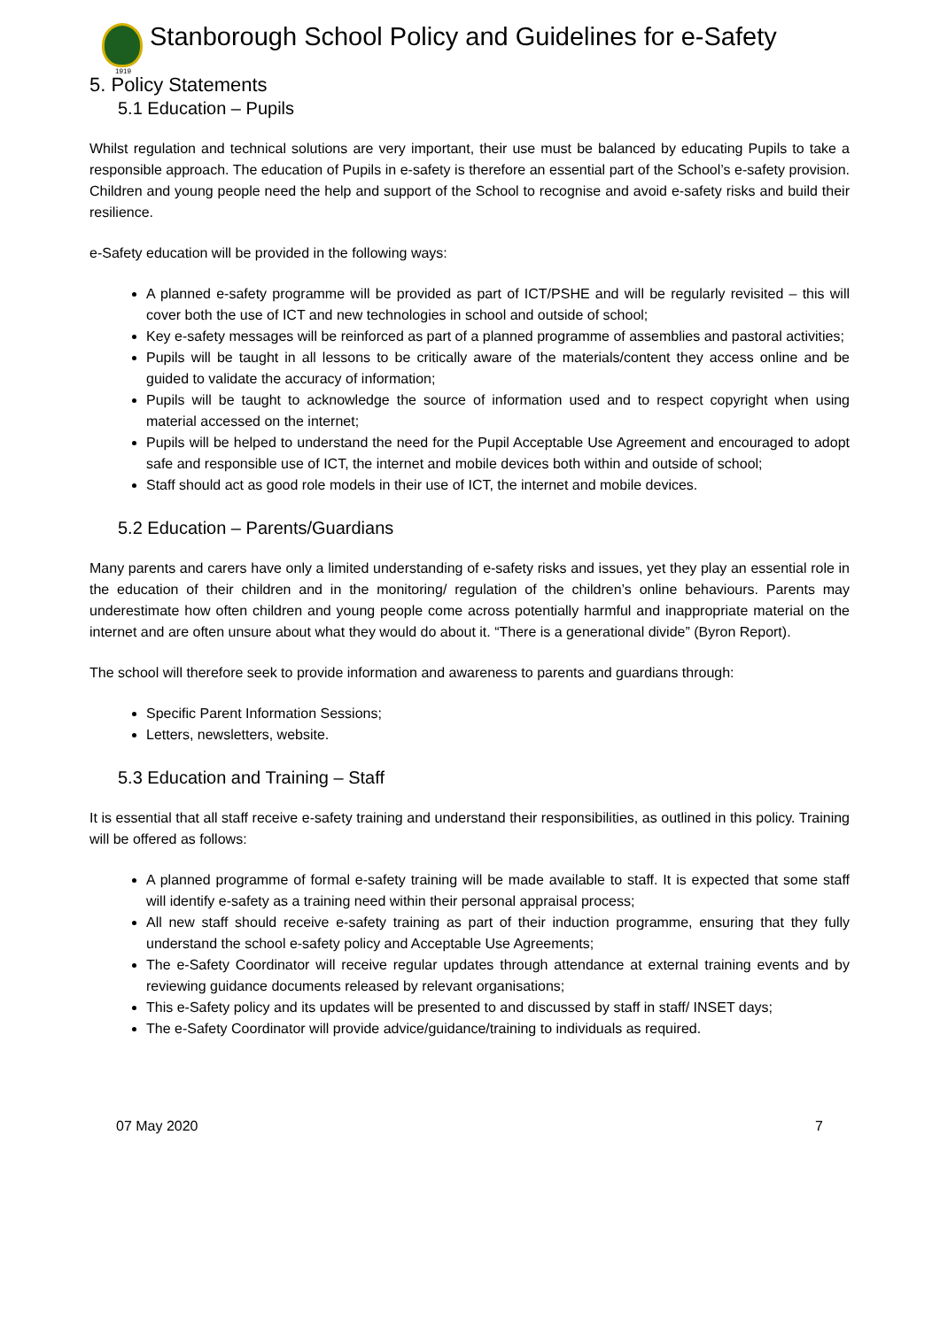1919
Stanborough School Policy and Guidelines for e-Safety
5. Policy Statements
5.1 Education – Pupils
Whilst regulation and technical solutions are very important, their use must be balanced by educating Pupils to take a responsible approach. The education of Pupils in e-safety is therefore an essential part of the School’s e-safety provision. Children and young people need the help and support of the School to recognise and avoid e-safety risks and build their resilience.
e-Safety education will be provided in the following ways:
A planned e-safety programme will be provided as part of ICT/PSHE and will be regularly revisited – this will cover both the use of ICT and new technologies in school and outside of school;
Key e-safety messages will be reinforced as part of a planned programme of assemblies and pastoral activities;
Pupils will be taught in all lessons to be critically aware of the materials/content they access online and be guided to validate the accuracy of information;
Pupils will be taught to acknowledge the source of information used and to respect copyright when using material accessed on the internet;
Pupils will be helped to understand the need for the Pupil Acceptable Use Agreement and encouraged to adopt safe and responsible use of ICT, the internet and mobile devices both within and outside of school;
Staff should act as good role models in their use of ICT, the internet and mobile devices.
5.2 Education – Parents/Guardians
Many parents and carers have only a limited understanding of e-safety risks and issues, yet they play an essential role in the education of their children and in the monitoring/ regulation of the children’s online behaviours. Parents may underestimate how often children and young people come across potentially harmful and inappropriate material on the internet and are often unsure about what they would do about it. “There is a generational divide” (Byron Report).
The school will therefore seek to provide information and awareness to parents and guardians through:
Specific Parent Information Sessions;
Letters, newsletters, website.
5.3 Education and Training – Staff
It is essential that all staff receive e-safety training and understand their responsibilities, as outlined in this policy. Training will be offered as follows:
A planned programme of formal e-safety training will be made available to staff. It is expected that some staff will identify e-safety as a training need within their personal appraisal process;
All new staff should receive e-safety training as part of their induction programme, ensuring that they fully understand the school e-safety policy and Acceptable Use Agreements;
The e-Safety Coordinator will receive regular updates through attendance at external training events and by reviewing guidance documents released by relevant organisations;
This e-Safety policy and its updates will be presented to and discussed by staff in staff/ INSET days;
The e-Safety Coordinator will provide advice/guidance/training to individuals as required.
07 May 2020 7